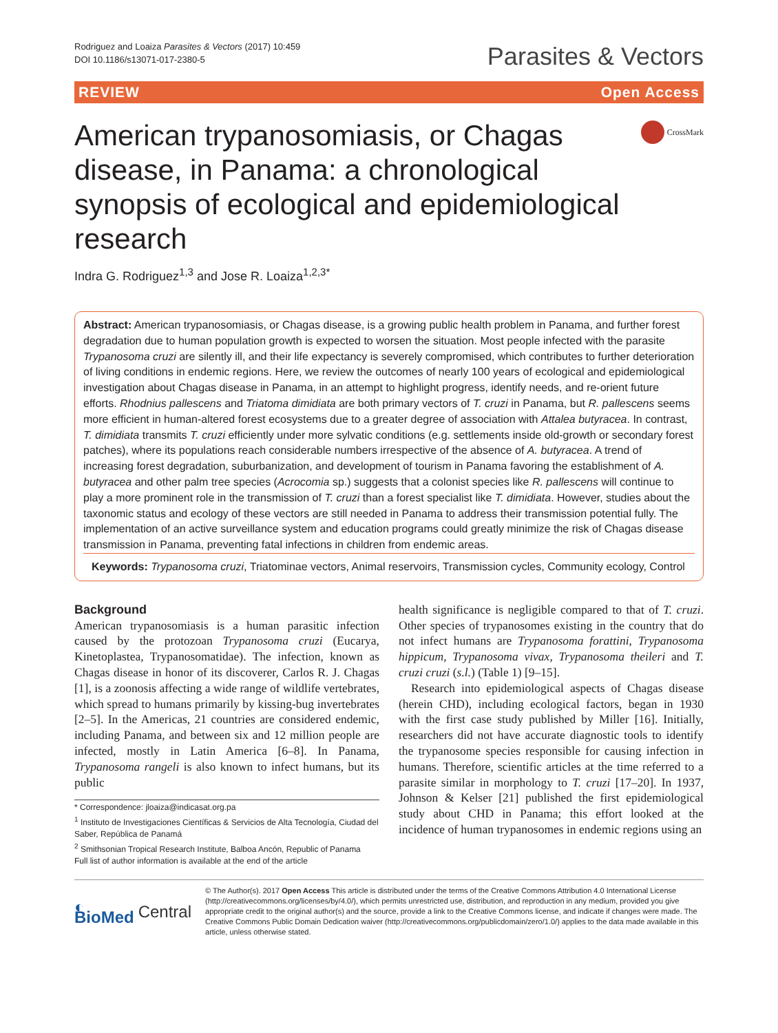Rodriguez and Loaiza Parasites & Vectors (2017) 10:459
DOI 10.1186/s13071-017-2380-5
Parasites & Vectors
REVIEW Open Access
American trypanosomiasis, or Chagas disease, in Panama: a chronological synopsis of ecological and epidemiological research
CrossMark
Indra G. Rodriguez<sup>1,3</sup> and Jose R. Loaiza<sup>1,2,3*</sup>
Abstract: American trypanosomiasis, or Chagas disease, is a growing public health problem in Panama, and further forest degradation due to human population growth is expected to worsen the situation. Most people infected with the parasite Trypanosoma cruzi are silently ill, and their life expectancy is severely compromised, which contributes to further deterioration of living conditions in endemic regions. Here, we review the outcomes of nearly 100 years of ecological and epidemiological investigation about Chagas disease in Panama, in an attempt to highlight progress, identify needs, and re-orient future efforts. Rhodnius pallescens and Triatoma dimidiata are both primary vectors of T. cruzi in Panama, but R. pallescens seems more efficient in human-altered forest ecosystems due to a greater degree of association with Attalea butyracea. In contrast, T. dimidiata transmits T. cruzi efficiently under more sylvatic conditions (e.g. settlements inside old-growth or secondary forest patches), where its populations reach considerable numbers irrespective of the absence of A. butyracea. A trend of increasing forest degradation, suburbanization, and development of tourism in Panama favoring the establishment of A. butyracea and other palm tree species (Acrocomia sp.) suggests that a colonist species like R. pallescens will continue to play a more prominent role in the transmission of T. cruzi than a forest specialist like T. dimidiata. However, studies about the taxonomic status and ecology of these vectors are still needed in Panama to address their transmission potential fully. The implementation of an active surveillance system and education programs could greatly minimize the risk of Chagas disease transmission in Panama, preventing fatal infections in children from endemic areas.
Keywords: Trypanosoma cruzi, Triatominae vectors, Animal reservoirs, Transmission cycles, Community ecology, Control
Background
American trypanosomiasis is a human parasitic infection caused by the protozoan Trypanosoma cruzi (Eucarya, Kinetoplastea, Trypanosomatidae). The infection, known as Chagas disease in honor of its discoverer, Carlos R. J. Chagas [1], is a zoonosis affecting a wide range of wildlife vertebrates, which spread to humans primarily by kissing-bug invertebrates [2–5]. In the Americas, 21 countries are considered endemic, including Panama, and between six and 12 million people are infected, mostly in Latin America [6–8]. In Panama, Trypanosoma rangeli is also known to infect humans, but its public
* Correspondence: jloaiza@indicasat.org.pa
<sup>1</sup> Instituto de Investigaciones Científicas & Servicios de Alta Tecnología, Ciudad del Saber, República de Panamá
<sup>2</sup> Smithsonian Tropical Research Institute, Balboa Ancón, Republic of Panama
Full list of author information is available at the end of the article
health significance is negligible compared to that of T. cruzi. Other species of trypanosomes existing in the country that do not infect humans are Trypanosoma forattini, Trypanosoma hippicum, Trypanosoma vivax, Trypanosoma theileri and T. cruzi cruzi (s.l.) (Table 1) [9–15].
Research into epidemiological aspects of Chagas disease (herein CHD), including ecological factors, began in 1930 with the first case study published by Miller [16]. Initially, researchers did not have accurate diagnostic tools to identify the trypanosome species responsible for causing infection in humans. Therefore, scientific articles at the time referred to a parasite similar in morphology to T. cruzi [17–20]. In 1937, Johnson & Kelser [21] published the first epidemiological study about CHD in Panama; this effort looked at the incidence of human trypanosomes in endemic regions using an
◐ BioMed Central
© The Author(s). 2017 Open Access This article is distributed under the terms of the Creative Commons Attribution 4.0 International License (http://creativecommons.org/licenses/by/4.0/), which permits unrestricted use, distribution, and reproduction in any medium, provided you give appropriate credit to the original author(s) and the source, provide a link to the Creative Commons license, and indicate if changes were made. The Creative Commons Public Domain Dedication waiver (http://creativecommons.org/publicdomain/zero/1.0/) applies to the data made available in this article, unless otherwise stated.